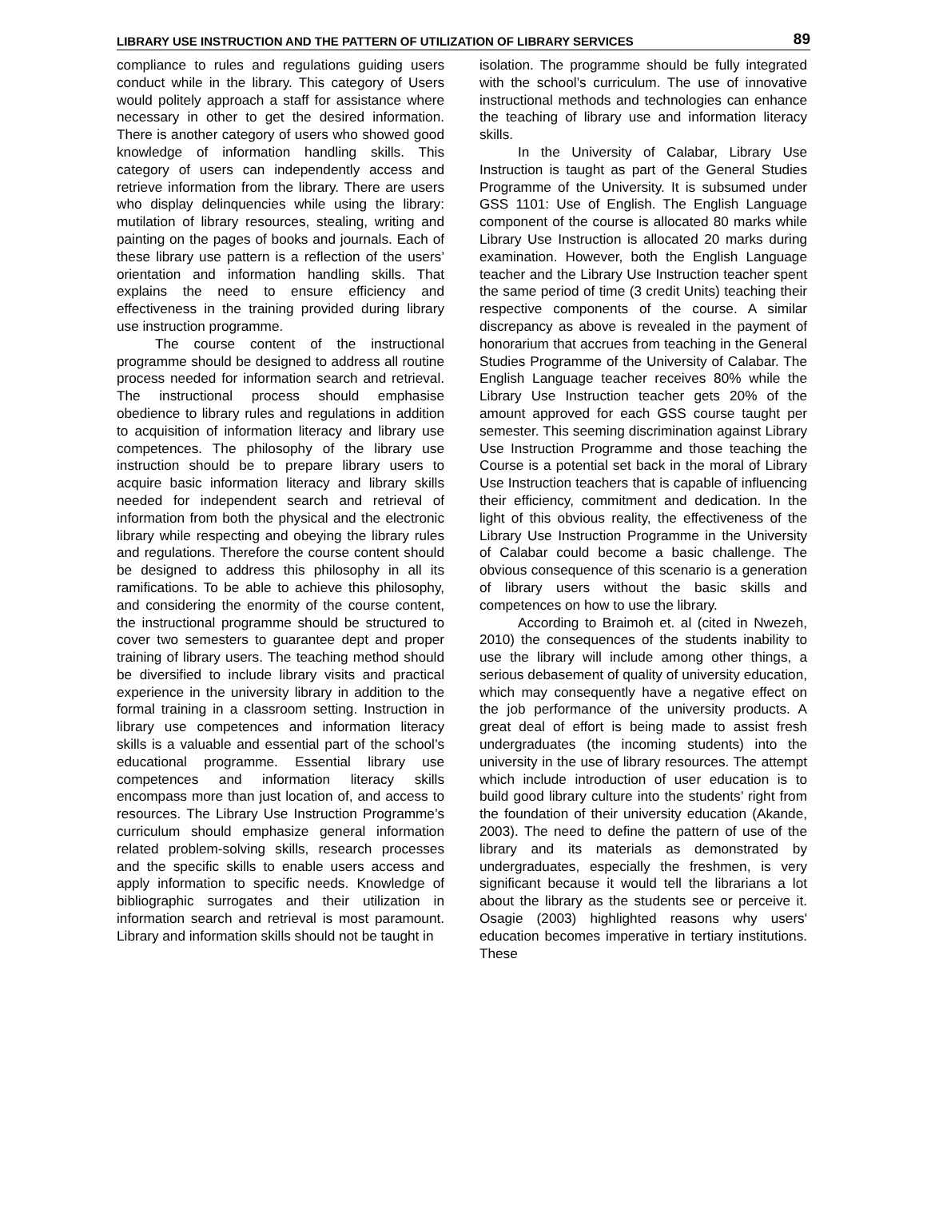LIBRARY USE INSTRUCTION AND THE PATTERN OF UTILIZATION OF LIBRARY SERVICES 89
compliance to rules and regulations guiding users conduct while in the library. This category of Users would politely approach a staff for assistance where necessary in other to get the desired information. There is another category of users who showed good knowledge of information handling skills. This category of users can independently access and retrieve information from the library. There are users who display delinquencies while using the library: mutilation of library resources, stealing, writing and painting on the pages of books and journals. Each of these library use pattern is a reflection of the users’ orientation and information handling skills. That explains the need to ensure efficiency and effectiveness in the training provided during library use instruction programme.
The course content of the instructional programme should be designed to address all routine process needed for information search and retrieval. The instructional process should emphasise obedience to library rules and regulations in addition to acquisition of information literacy and library use competences. The philosophy of the library use instruction should be to prepare library users to acquire basic information literacy and library skills needed for independent search and retrieval of information from both the physical and the electronic library while respecting and obeying the library rules and regulations. Therefore the course content should be designed to address this philosophy in all its ramifications. To be able to achieve this philosophy, and considering the enormity of the course content, the instructional programme should be structured to cover two semesters to guarantee dept and proper training of library users. The teaching method should be diversified to include library visits and practical experience in the university library in addition to the formal training in a classroom setting. Instruction in library use competences and information literacy skills is a valuable and essential part of the school’s educational programme. Essential library use competences and information literacy skills encompass more than just location of, and access to resources. The Library Use Instruction Programme’s curriculum should emphasize general information related problem-solving skills, research processes and the specific skills to enable users access and apply information to specific needs. Knowledge of bibliographic surrogates and their utilization in information search and retrieval is most paramount. Library and information skills should not be taught in
isolation. The programme should be fully integrated with the school’s curriculum. The use of innovative instructional methods and technologies can enhance the teaching of library use and information literacy skills.
In the University of Calabar, Library Use Instruction is taught as part of the General Studies Programme of the University. It is subsumed under GSS 1101: Use of English. The English Language component of the course is allocated 80 marks while Library Use Instruction is allocated 20 marks during examination. However, both the English Language teacher and the Library Use Instruction teacher spent the same period of time (3 credit Units) teaching their respective components of the course. A similar discrepancy as above is revealed in the payment of honorarium that accrues from teaching in the General Studies Programme of the University of Calabar. The English Language teacher receives 80% while the Library Use Instruction teacher gets 20% of the amount approved for each GSS course taught per semester. This seeming discrimination against Library Use Instruction Programme and those teaching the Course is a potential set back in the moral of Library Use Instruction teachers that is capable of influencing their efficiency, commitment and dedication. In the light of this obvious reality, the effectiveness of the Library Use Instruction Programme in the University of Calabar could become a basic challenge. The obvious consequence of this scenario is a generation of library users without the basic skills and competences on how to use the library.
According to Braimoh et. al (cited in Nwezeh, 2010) the consequences of the students inability to use the library will include among other things, a serious debasement of quality of university education, which may consequently have a negative effect on the job performance of the university products. A great deal of effort is being made to assist fresh undergraduates (the incoming students) into the university in the use of library resources. The attempt which include introduction of user education is to build good library culture into the students’ right from the foundation of their university education (Akande, 2003). The need to define the pattern of use of the library and its materials as demonstrated by undergraduates, especially the freshmen, is very significant because it would tell the librarians a lot about the library as the students see or perceive it. Osagie (2003) highlighted reasons why users' education becomes imperative in tertiary institutions. These